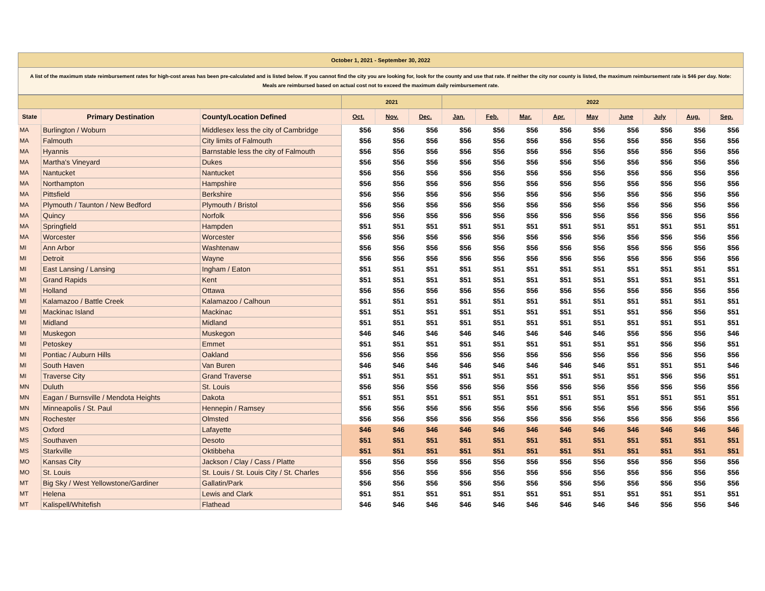October 1, 2021 - September 30, 2022
A list of the maximum state reimbursement rates for high-cost areas has been pre-calculated and is listed below. If you cannot find the city you are looking for, look for the county and use that rate. If neither the city nor county is listed, the maximum reimbursement rate is $46 per day. Note: Meals are reimbursed based on actual cost not to exceed the maximum daily reimbursement rate.
| | | | 2021 | | | 2022 | | | | | | | | |
| --- | --- | --- | --- | --- | --- | --- | --- | --- | --- | --- | --- | --- | --- | --- |
| State | Primary Destination | County/Location Defined | Oct. | Nov. | Dec. | Jan. | Feb. | Mar. | Apr. | May | June | July | Aug. | Sep. |
| MA | Burlington / Woburn | Middlesex less the city of Cambridge | $56 | $56 | $56 | $56 | $56 | $56 | $56 | $56 | $56 | $56 | $56 | $56 |
| MA | Falmouth | City limits of Falmouth | $56 | $56 | $56 | $56 | $56 | $56 | $56 | $56 | $56 | $56 | $56 | $56 |
| MA | Hyannis | Barnstable less the city of Falmouth | $56 | $56 | $56 | $56 | $56 | $56 | $56 | $56 | $56 | $56 | $56 | $56 |
| MA | Martha's Vineyard | Dukes | $56 | $56 | $56 | $56 | $56 | $56 | $56 | $56 | $56 | $56 | $56 | $56 |
| MA | Nantucket | Nantucket | $56 | $56 | $56 | $56 | $56 | $56 | $56 | $56 | $56 | $56 | $56 | $56 |
| MA | Northampton | Hampshire | $56 | $56 | $56 | $56 | $56 | $56 | $56 | $56 | $56 | $56 | $56 | $56 |
| MA | Pittsfield | Berkshire | $56 | $56 | $56 | $56 | $56 | $56 | $56 | $56 | $56 | $56 | $56 | $56 |
| MA | Plymouth / Taunton / New Bedford | Plymouth / Bristol | $56 | $56 | $56 | $56 | $56 | $56 | $56 | $56 | $56 | $56 | $56 | $56 |
| MA | Quincy | Norfolk | $56 | $56 | $56 | $56 | $56 | $56 | $56 | $56 | $56 | $56 | $56 | $56 |
| MA | Springfield | Hampden | $51 | $51 | $51 | $51 | $51 | $51 | $51 | $51 | $51 | $51 | $51 | $51 |
| MA | Worcester | Worcester | $56 | $56 | $56 | $56 | $56 | $56 | $56 | $56 | $56 | $56 | $56 | $56 |
| MI | Ann Arbor | Washtenaw | $56 | $56 | $56 | $56 | $56 | $56 | $56 | $56 | $56 | $56 | $56 | $56 |
| MI | Detroit | Wayne | $56 | $56 | $56 | $56 | $56 | $56 | $56 | $56 | $56 | $56 | $56 | $56 |
| MI | East Lansing / Lansing | Ingham / Eaton | $51 | $51 | $51 | $51 | $51 | $51 | $51 | $51 | $51 | $51 | $51 | $51 |
| MI | Grand Rapids | Kent | $51 | $51 | $51 | $51 | $51 | $51 | $51 | $51 | $51 | $51 | $51 | $51 |
| MI | Holland | Ottawa | $56 | $56 | $56 | $56 | $56 | $56 | $56 | $56 | $56 | $56 | $56 | $56 |
| MI | Kalamazoo / Battle Creek | Kalamazoo / Calhoun | $51 | $51 | $51 | $51 | $51 | $51 | $51 | $51 | $51 | $51 | $51 | $51 |
| MI | Mackinac Island | Mackinac | $51 | $51 | $51 | $51 | $51 | $51 | $51 | $51 | $51 | $56 | $56 | $51 |
| MI | Midland | Midland | $51 | $51 | $51 | $51 | $51 | $51 | $51 | $51 | $51 | $51 | $51 | $51 |
| MI | Muskegon | Muskegon | $46 | $46 | $46 | $46 | $46 | $46 | $46 | $46 | $56 | $56 | $56 | $46 |
| MI | Petoskey | Emmet | $51 | $51 | $51 | $51 | $51 | $51 | $51 | $51 | $51 | $56 | $56 | $51 |
| MI | Pontiac / Auburn Hills | Oakland | $56 | $56 | $56 | $56 | $56 | $56 | $56 | $56 | $56 | $56 | $56 | $56 |
| MI | South Haven | Van Buren | $46 | $46 | $46 | $46 | $46 | $46 | $46 | $46 | $51 | $51 | $51 | $46 |
| MI | Traverse City | Grand Traverse | $51 | $51 | $51 | $51 | $51 | $51 | $51 | $51 | $51 | $56 | $56 | $51 |
| MN | Duluth | St. Louis | $56 | $56 | $56 | $56 | $56 | $56 | $56 | $56 | $56 | $56 | $56 | $56 |
| MN | Eagan / Burnsville / Mendota Heights | Dakota | $51 | $51 | $51 | $51 | $51 | $51 | $51 | $51 | $51 | $51 | $51 | $51 |
| MN | Minneapolis / St. Paul | Hennepin / Ramsey | $56 | $56 | $56 | $56 | $56 | $56 | $56 | $56 | $56 | $56 | $56 | $56 |
| MN | Rochester | Olmsted | $56 | $56 | $56 | $56 | $56 | $56 | $56 | $56 | $56 | $56 | $56 | $56 |
| MS | Oxford | Lafayette | $46 | $46 | $46 | $46 | $46 | $46 | $46 | $46 | $46 | $46 | $46 | $46 |
| MS | Southaven | Desoto | $51 | $51 | $51 | $51 | $51 | $51 | $51 | $51 | $51 | $51 | $51 | $51 |
| MS | Starkville | Oktibbeha | $51 | $51 | $51 | $51 | $51 | $51 | $51 | $51 | $51 | $51 | $51 | $51 |
| MO | Kansas City | Jackson / Clay / Cass / Platte | $56 | $56 | $56 | $56 | $56 | $56 | $56 | $56 | $56 | $56 | $56 | $56 |
| MO | St. Louis | St. Louis / St. Louis City / St. Charles | $56 | $56 | $56 | $56 | $56 | $56 | $56 | $56 | $56 | $56 | $56 | $56 |
| MT | Big Sky / West Yellowstone/Gardiner | Gallatin/Park | $56 | $56 | $56 | $56 | $56 | $56 | $56 | $56 | $56 | $56 | $56 | $56 |
| MT | Helena | Lewis and Clark | $51 | $51 | $51 | $51 | $51 | $51 | $51 | $51 | $51 | $51 | $51 | $51 |
| MT | Kalispell/Whitefish | Flathead | $46 | $46 | $46 | $46 | $46 | $46 | $46 | $46 | $46 | $56 | $56 | $46 |